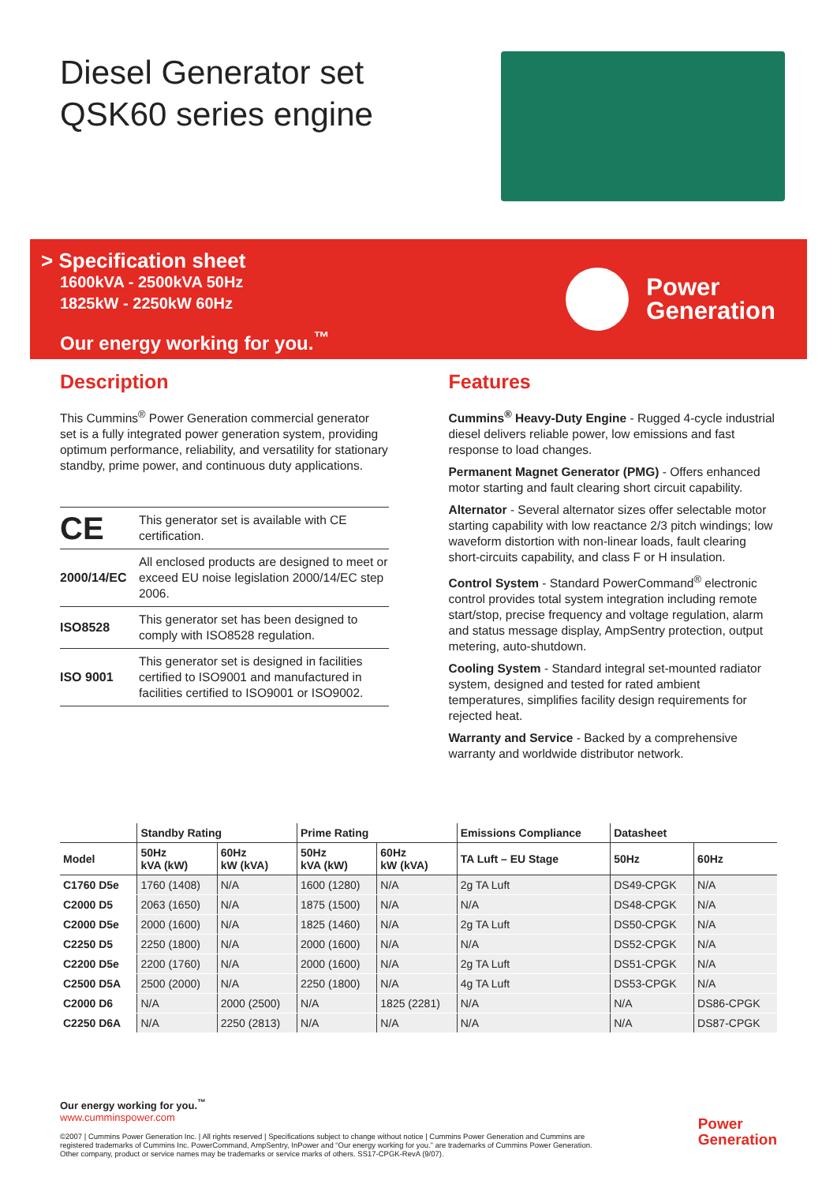Diesel Generator set
QSK60 series engine
> Specification sheet
1600kVA - 2500kVA 50Hz
1825kW - 2250kW 60Hz
Our energy working for you.<sup>™</sup>
Power
Generation
Description
This Cummins<sup>®</sup> Power Generation commercial generator set is a fully integrated power generation system, providing optimum performance, reliability, and versatility for stationary standby, prime power, and continuous duty applications.
| CE | This generator set is available with CE certification. |
| 2000/14/EC | All enclosed products are designed to meet or exceed EU noise legislation 2000/14/EC step 2006. |
| ISO8528 | This generator set has been designed to comply with ISO8528 regulation. |
| ISO 9001 | This generator set is designed in facilities certified to ISO9001 and manufactured in facilities certified to ISO9001 or ISO9002. |
Features
Cummins<sup>®</sup> Heavy-Duty Engine - Rugged 4-cycle industrial diesel delivers reliable power, low emissions and fast response to load changes.
Permanent Magnet Generator (PMG) - Offers enhanced motor starting and fault clearing short circuit capability.
Alternator - Several alternator sizes offer selectable motor starting capability with low reactance 2/3 pitch windings; low waveform distortion with non-linear loads, fault clearing short-circuits capability, and class F or H insulation.
Control System - Standard PowerCommand<sup>®</sup> electronic control provides total system integration including remote start/stop, precise frequency and voltage regulation, alarm and status message display, AmpSentry protection, output metering, auto-shutdown.
Cooling System - Standard integral set-mounted radiator system, designed and tested for rated ambient temperatures, simplifies facility design requirements for rejected heat.
Warranty and Service - Backed by a comprehensive warranty and worldwide distributor network.
| | Standby Rating | | Prime Rating | | Emissions Compliance | Datasheet | |
| --- | --- | --- | --- | --- | --- | --- | --- |
| Model | 50Hz kVA (kW) | 60Hz kW (kVA) | 50Hz kVA (kW) | 60Hz kW (kVA) | TA Luft – EU Stage | 50Hz | 60Hz |
| C1760 D5e | 1760 (1408) | N/A | 1600 (1280) | N/A | 2g TA Luft | DS49-CPGK | N/A |
| C2000 D5 | 2063 (1650) | N/A | 1875 (1500) | N/A | N/A | DS48-CPGK | N/A |
| C2000 D5e | 2000 (1600) | N/A | 1825 (1460) | N/A | 2g TA Luft | DS50-CPGK | N/A |
| C2250 D5 | 2250 (1800) | N/A | 2000 (1600) | N/A | N/A | DS52-CPGK | N/A |
| C2200 D5e | 2200 (1760) | N/A | 2000 (1600) | N/A | 2g TA Luft | DS51-CPGK | N/A |
| C2500 D5A | 2500 (2000) | N/A | 2250 (1800) | N/A | 4g TA Luft | DS53-CPGK | N/A |
| C2000 D6 | N/A | 2000 (2500) | N/A | 1825 (2281) | N/A | N/A | DS86-CPGK |
| C2250 D6A | N/A | 2250 (2813) | N/A | N/A | N/A | N/A | DS87-CPGK |
Our energy working for you.<sup>™</sup>
www.cumminspower.com
©2007 | Cummins Power Generation Inc. | All rights reserved | Specifications subject to change without notice | Cummins Power Generation and Cummins are registered trademarks of Cummins Inc. PowerCommand, AmpSentry, InPower and “Our energy working for you.” are trademarks of Cummins Power Generation. Other company, product or service names may be trademarks or service marks of others. SS17-CPGK-RevA (9/07).
Power
Generation